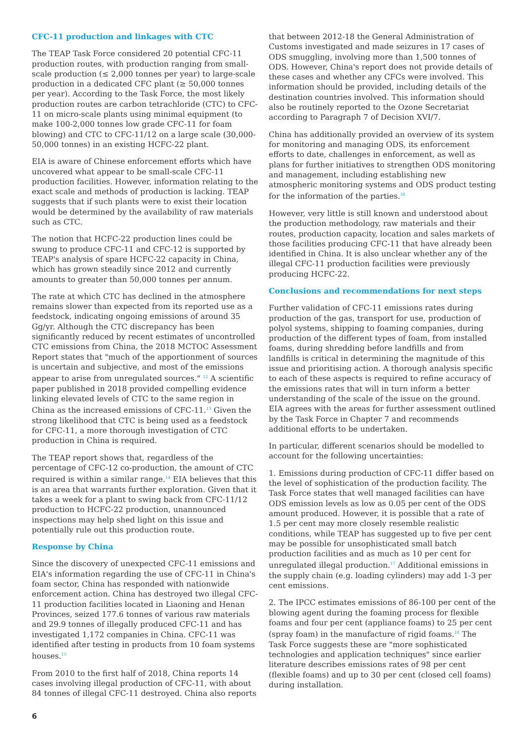CFC-11 production and linkages with CTC
The TEAP Task Force considered 20 potential CFC-11 production routes, with production ranging from small-scale production (≤ 2,000 tonnes per year) to large-scale production in a dedicated CFC plant (≥ 50,000 tonnes per year). According to the Task Force, the most likely production routes are carbon tetrachloride (CTC) to CFC-11 on micro-scale plants using minimal equipment (to make 100-2,000 tonnes low grade CFC-11 for foam blowing) and CTC to CFC-11/12 on a large scale (30,000-50,000 tonnes) in an existing HCFC-22 plant.
EIA is aware of Chinese enforcement efforts which have uncovered what appear to be small-scale CFC-11 production facilities. However, information relating to the exact scale and methods of production is lacking. TEAP suggests that if such plants were to exist their location would be determined by the availability of raw materials such as CTC.
The notion that HCFC-22 production lines could be swung to produce CFC-11 and CFC-12 is supported by TEAP's analysis of spare HCFC-22 capacity in China, which has grown steadily since 2012 and currently amounts to greater than 50,000 tonnes per annum.
The rate at which CTC has declined in the atmosphere remains slower than expected from its reported use as a feedstock, indicating ongoing emissions of around 35 Gg/yr. Although the CTC discrepancy has been significantly reduced by recent estimates of uncontrolled CTC emissions from China, the 2018 MCTOC Assessment Report states that "much of the apportionment of sources is uncertain and subjective, and most of the emissions appear to arise from unregulated sources." <sup>12</sup> A scientific paper published in 2018 provided compelling evidence linking elevated levels of CTC to the same region in China as the increased emissions of CFC-11.<sup>13</sup> Given the strong likelihood that CTC is being used as a feedstock for CFC-11, a more thorough investigation of CTC production in China is required.
The TEAP report shows that, regardless of the percentage of CFC-12 co-production, the amount of CTC required is within a similar range.<sup>14</sup> EIA believes that this is an area that warrants further exploration. Given that it takes a week for a plant to swing back from CFC-11/12 production to HCFC-22 production, unannounced inspections may help shed light on this issue and potentially rule out this production route.
Response by China
Since the discovery of unexpected CFC-11 emissions and EIA's information regarding the use of CFC-11 in China's foam sector, China has responded with nationwide enforcement action. China has destroyed two illegal CFC-11 production facilities located in Liaoning and Henan Provinces, seized 177.6 tonnes of various raw materials and 29.9 tonnes of illegally produced CFC-11 and has investigated 1,172 companies in China. CFC-11 was identified after testing in products from 10 foam systems houses.<sup>15</sup>
From 2010 to the first half of 2018, China reports 14 cases involving illegal production of CFC-11, with about 84 tonnes of illegal CFC-11 destroyed. China also reports
that between 2012-18 the General Administration of Customs investigated and made seizures in 17 cases of ODS smuggling, involving more than 1,500 tonnes of ODS. However, China's report does not provide details of these cases and whether any CFCs were involved. This information should be provided, including details of the destination countries involved. This information should also be routinely reported to the Ozone Secretariat according to Paragraph 7 of Decision XVI/7.
China has additionally provided an overview of its system for monitoring and managing ODS, its enforcement efforts to date, challenges in enforcement, as well as plans for further initiatives to strengthen ODS monitoring and management, including establishing new atmospheric monitoring systems and ODS product testing for the information of the parties.<sup>16</sup>
However, very little is still known and understood about the production methodology, raw materials and their routes, production capacity, location and sales markets of those facilities producing CFC-11 that have already been identified in China. It is also unclear whether any of the illegal CFC-11 production facilities were previously producing HCFC-22.
Conclusions and recommendations for next steps
Further validation of CFC-11 emissions rates during production of the gas, transport for use, production of polyol systems, shipping to foaming companies, during production of the different types of foam, from installed foams, during shredding before landfills and from landfills is critical in determining the magnitude of this issue and prioritising action. A thorough analysis specific to each of these aspects is required to refine accuracy of the emissions rates that will in turn inform a better understanding of the scale of the issue on the ground. EIA agrees with the areas for further assessment outlined by the Task Force in Chapter 7 and recommends additional efforts to be undertaken.
In particular, different scenarios should be modelled to account for the following uncertainties:
1. Emissions during production of CFC-11 differ based on the level of sophistication of the production facility. The Task Force states that well managed facilities can have ODS emission levels as low as 0.05 per cent of the ODS amount produced. However, it is possible that a rate of 1.5 per cent may more closely resemble realistic conditions, while TEAP has suggested up to five per cent may be possible for unsophisticated small batch production facilities and as much as 10 per cent for unregulated illegal production.<sup>17</sup> Additional emissions in the supply chain (e.g. loading cylinders) may add 1-3 per cent emissions.
2. The IPCC estimates emissions of 86-100 per cent of the blowing agent during the foaming process for flexible foams and four per cent (appliance foams) to 25 per cent (spray foam) in the manufacture of rigid foams.<sup>18</sup> The Task Force suggests these are "more sophisticated technologies and application techniques" since earlier literature describes emissions rates of 98 per cent (flexible foams) and up to 30 per cent (closed cell foams) during installation.
6